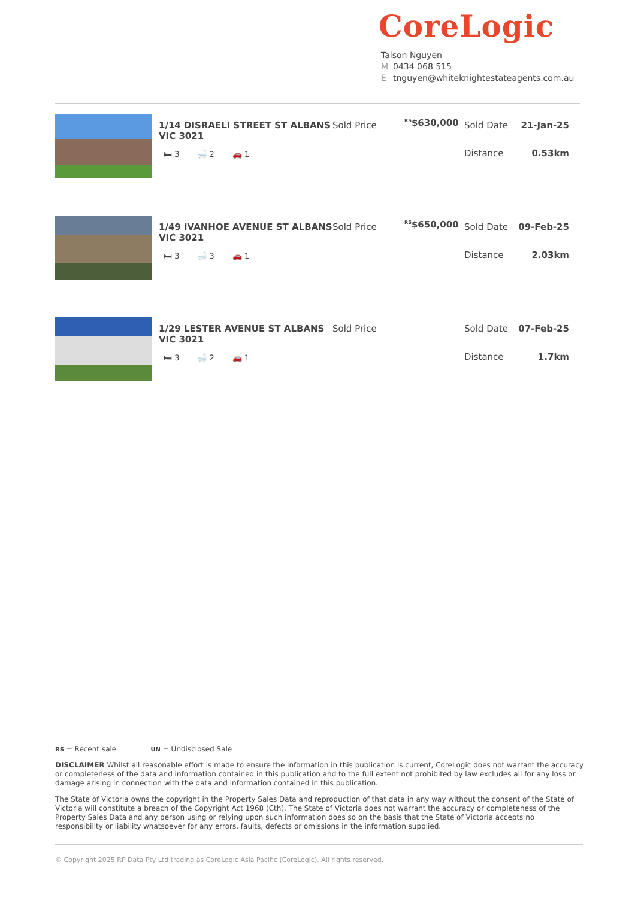CoreLogic
Taison Nguyen
M 0434 068 515
Etnguyen@whiteknightestateagents.com.au
1/14 DISRAELI STREET ST ALBANS VIC 3021
🛏 3 🛁 2 🚗 1
Sold Price
<sup>RS</sup>$630,000
Sold Date 21-Jan-25
Distance 0.53km
1/49 IVANHOE AVENUE ST ALBANS VIC 3021
🛏 3 🛁 3 🚗 1
Sold Price
<sup>RS</sup>$650,000
Sold Date 09-Feb-25
Distance 2.03km
1/29 LESTER AVENUE ST ALBANS VIC 3021
🛏 3 🛁 2 🚗 1
Sold Price Sold Date 07-Feb-25
Distance 1.7km
RS = Recent sale UN = Undisclosed Sale
DISCLAIMER Whilst all reasonable effort is made to ensure the information in this publication is current, CoreLogic does not warrant the accuracy or completeness of the data and information contained in this publication and to the full extent not prohibited by law excludes all for any loss or damage arising in connection with the data and information contained in this publication.
The State of Victoria owns the copyright in the Property Sales Data and reproduction of that data in any way without the consent of the State of Victoria will constitute a breach of the Copyright Act 1968 (Cth). The State of Victoria does not warrant the accuracy or completeness of the Property Sales Data and any person using or relying upon such information does so on the basis that the State of Victoria accepts no responsibility or liability whatsoever for any errors, faults, defects or omissions in the information supplied.
© Copyright 2025 RP Data Pty Ltd trading as CoreLogic Asia Pacific (CoreLogic). All rights reserved.